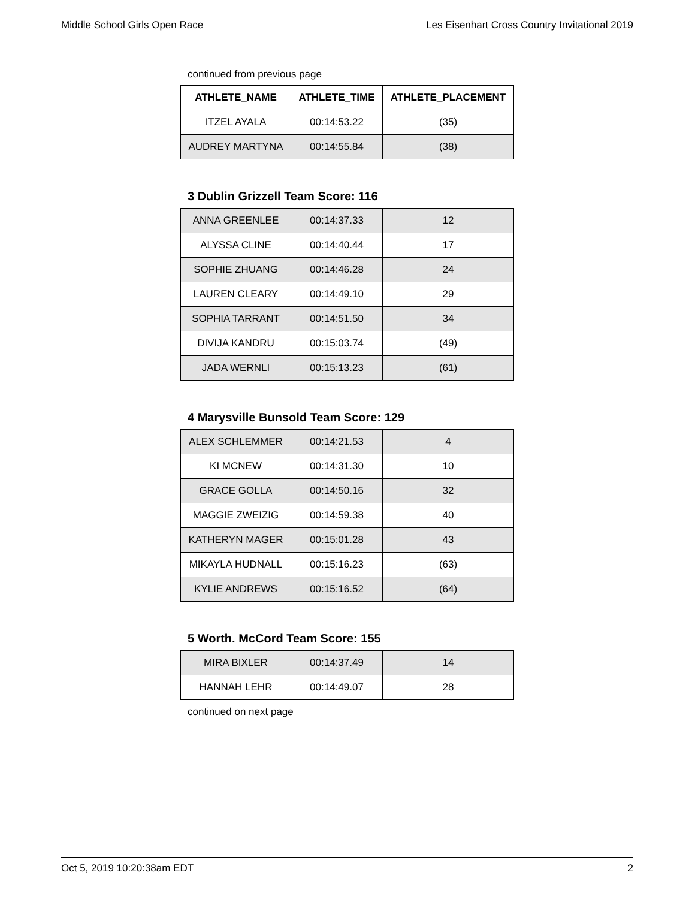Middle School Girls Open Race Les Eisenhart Cross Country Invitational 2019
continued from previous page
| ATHLETE_NAME | ATHLETE_TIME | ATHLETE_PLACEMENT |
| --- | --- | --- |
| ITZEL AYALA | 00:14:53.22 | (35) |
| AUDREY MARTYNA | 00:14:55.84 | (38) |
3 Dublin Grizzell Team Score: 116
| ANNA GREENLEE | 00:14:37.33 | 12 |
| ALYSSA CLINE | 00:14:40.44 | 17 |
| SOPHIE ZHUANG | 00:14:46.28 | 24 |
| LAUREN CLEARY | 00:14:49.10 | 29 |
| SOPHIA TARRANT | 00:14:51.50 | 34 |
| DIVIJA KANDRU | 00:15:03.74 | (49) |
| JADA WERNLI | 00:15:13.23 | (61) |
4 Marysville Bunsold Team Score: 129
| ALEX SCHLEMMER | 00:14:21.53 | 4 |
| KI MCNEW | 00:14:31.30 | 10 |
| GRACE GOLLA | 00:14:50.16 | 32 |
| MAGGIE ZWEIZIG | 00:14:59.38 | 40 |
| KATHERYN MAGER | 00:15:01.28 | 43 |
| MIKAYLA HUDNALL | 00:15:16.23 | (63) |
| KYLIE ANDREWS | 00:15:16.52 | (64) |
5 Worth. McCord Team Score: 155
| MIRA BIXLER | 00:14:37.49 | 14 |
| HANNAH LEHR | 00:14:49.07 | 28 |
continued on next page
Oct 5, 2019 10:20:38am EDT 2